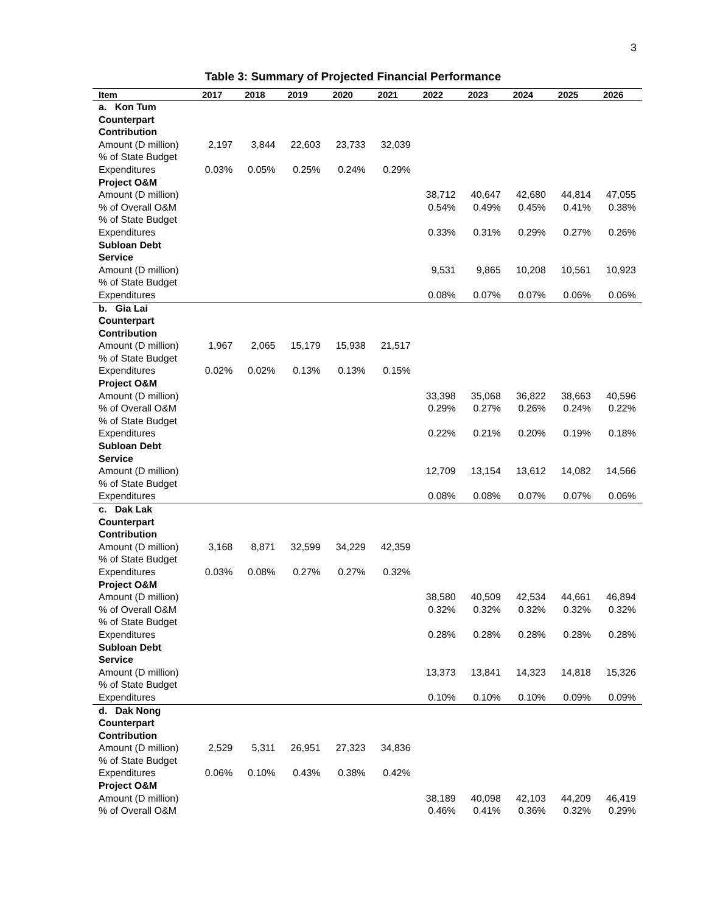3
Table 3: Summary of Projected Financial Performance
| Item | 2017 | 2018 | 2019 | 2020 | 2021 | 2022 | 2023 | 2024 | 2025 | 2026 |
| --- | --- | --- | --- | --- | --- | --- | --- | --- | --- | --- |
| a. Kon Tum Counterpart Contribution | | | | | | | | | | |
| Amount (D million) | 2,197 | 3,844 | 22,603 | 23,733 | 32,039 | | | | | |
| % of State Budget Expenditures | 0.03% | 0.05% | 0.25% | 0.24% | 0.29% | | | | | |
| Project O&M | | | | | | | | | | |
| Amount (D million) | | | | | | 38,712 | 40,647 | 42,680 | 44,814 | 47,055 |
| % of Overall O&M | | | | | | 0.54% | 0.49% | 0.45% | 0.41% | 0.38% |
| % of State Budget Expenditures | | | | | | 0.33% | 0.31% | 0.29% | 0.27% | 0.26% |
| Subloan Debt Service | | | | | | | | | | |
| Amount (D million) | | | | | | 9,531 | 9,865 | 10,208 | 10,561 | 10,923 |
| % of State Budget Expenditures | | | | | | 0.08% | 0.07% | 0.07% | 0.06% | 0.06% |
| b. Gia Lai Counterpart Contribution | | | | | | | | | | |
| Amount (D million) | 1,967 | 2,065 | 15,179 | 15,938 | 21,517 | | | | | |
| % of State Budget Expenditures | 0.02% | 0.02% | 0.13% | 0.13% | 0.15% | | | | | |
| Project O&M | | | | | | | | | | |
| Amount (D million) | | | | | | 33,398 | 35,068 | 36,822 | 38,663 | 40,596 |
| % of Overall O&M | | | | | | 0.29% | 0.27% | 0.26% | 0.24% | 0.22% |
| % of State Budget Expenditures | | | | | | 0.22% | 0.21% | 0.20% | 0.19% | 0.18% |
| Subloan Debt Service | | | | | | | | | | |
| Amount (D million) | | | | | | 12,709 | 13,154 | 13,612 | 14,082 | 14,566 |
| % of State Budget Expenditures | | | | | | 0.08% | 0.08% | 0.07% | 0.07% | 0.06% |
| c. Dak Lak Counterpart Contribution | | | | | | | | | | |
| Amount (D million) | 3,168 | 8,871 | 32,599 | 34,229 | 42,359 | | | | | |
| % of State Budget Expenditures | 0.03% | 0.08% | 0.27% | 0.27% | 0.32% | | | | | |
| Project O&M | | | | | | | | | | |
| Amount (D million) | | | | | | 38,580 | 40,509 | 42,534 | 44,661 | 46,894 |
| % of Overall O&M | | | | | | 0.32% | 0.32% | 0.32% | 0.32% | 0.32% |
| % of State Budget Expenditures | | | | | | 0.28% | 0.28% | 0.28% | 0.28% | 0.28% |
| Subloan Debt Service | | | | | | | | | | |
| Amount (D million) | | | | | | 13,373 | 13,841 | 14,323 | 14,818 | 15,326 |
| % of State Budget Expenditures | | | | | | 0.10% | 0.10% | 0.10% | 0.09% | 0.09% |
| d. Dak Nong Counterpart Contribution | | | | | | | | | | |
| Amount (D million) | 2,529 | 5,311 | 26,951 | 27,323 | 34,836 | | | | | |
| % of State Budget Expenditures | 0.06% | 0.10% | 0.43% | 0.38% | 0.42% | | | | | |
| Project O&M | | | | | | | | | | |
| Amount (D million) | | | | | | 38,189 | 40,098 | 42,103 | 44,209 | 46,419 |
| % of Overall O&M | | | | | | 0.46% | 0.41% | 0.36% | 0.32% | 0.29% |